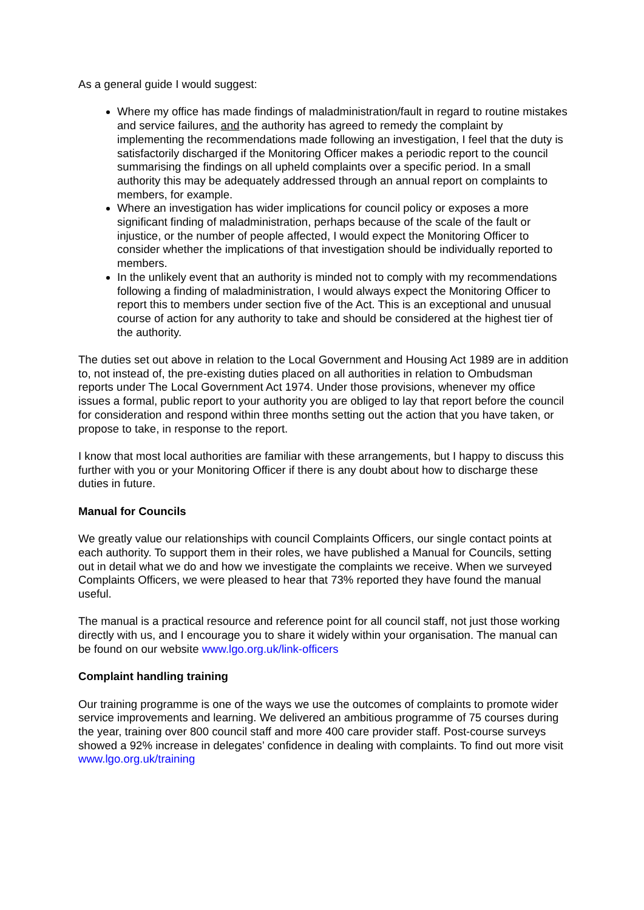As a general guide I would suggest:
Where my office has made findings of maladministration/fault in regard to routine mistakes and service failures, and the authority has agreed to remedy the complaint by implementing the recommendations made following an investigation, I feel that the duty is satisfactorily discharged if the Monitoring Officer makes a periodic report to the council summarising the findings on all upheld complaints over a specific period. In a small authority this may be adequately addressed through an annual report on complaints to members, for example.
Where an investigation has wider implications for council policy or exposes a more significant finding of maladministration, perhaps because of the scale of the fault or injustice, or the number of people affected, I would expect the Monitoring Officer to consider whether the implications of that investigation should be individually reported to members.
In the unlikely event that an authority is minded not to comply with my recommendations following a finding of maladministration, I would always expect the Monitoring Officer to report this to members under section five of the Act. This is an exceptional and unusual course of action for any authority to take and should be considered at the highest tier of the authority.
The duties set out above in relation to the Local Government and Housing Act 1989 are in addition to, not instead of, the pre-existing duties placed on all authorities in relation to Ombudsman reports under The Local Government Act 1974. Under those provisions, whenever my office issues a formal, public report to your authority you are obliged to lay that report before the council for consideration and respond within three months setting out the action that you have taken, or propose to take, in response to the report.
I know that most local authorities are familiar with these arrangements, but I happy to discuss this further with you or your Monitoring Officer if there is any doubt about how to discharge these duties in future.
Manual for Councils
We greatly value our relationships with council Complaints Officers, our single contact points at each authority. To support them in their roles, we have published a Manual for Councils, setting out in detail what we do and how we investigate the complaints we receive. When we surveyed Complaints Officers, we were pleased to hear that 73% reported they have found the manual useful.
The manual is a practical resource and reference point for all council staff, not just those working directly with us, and I encourage you to share it widely within your organisation. The manual can be found on our website www.lgo.org.uk/link-officers
Complaint handling training
Our training programme is one of the ways we use the outcomes of complaints to promote wider service improvements and learning. We delivered an ambitious programme of 75 courses during the year, training over 800 council staff and more 400 care provider staff. Post-course surveys showed a 92% increase in delegates’ confidence in dealing with complaints. To find out more visit www.lgo.org.uk/training